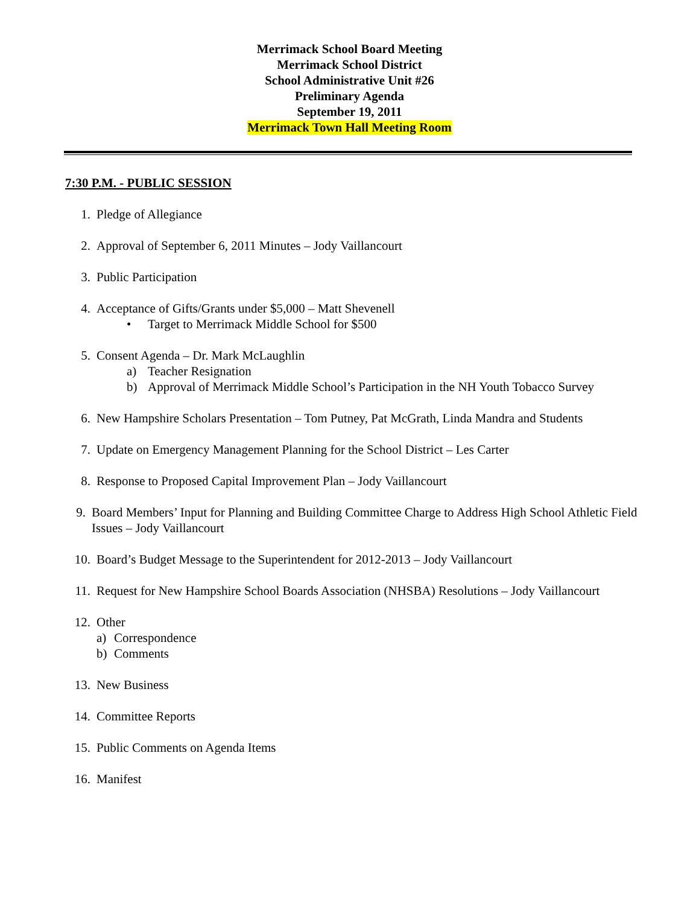Merrimack School Board Meeting
Merrimack School District
School Administrative Unit #26
Preliminary Agenda
September 19, 2011
Merrimack Town Hall Meeting Room
7:30 P.M. - PUBLIC SESSION
1. Pledge of Allegiance
2. Approval of September 6, 2011 Minutes – Jody Vaillancourt
3. Public Participation
4. Acceptance of Gifts/Grants under $5,000 – Matt Shevenell
• Target to Merrimack Middle School for $500
5. Consent Agenda – Dr. Mark McLaughlin
a) Teacher Resignation
b) Approval of Merrimack Middle School’s Participation in the NH Youth Tobacco Survey
6. New Hampshire Scholars Presentation – Tom Putney, Pat McGrath, Linda Mandra and Students
7. Update on Emergency Management Planning for the School District – Les Carter
8. Response to Proposed Capital Improvement Plan – Jody Vaillancourt
9. Board Members’ Input for Planning and Building Committee Charge to Address High School Athletic Field Issues – Jody Vaillancourt
10. Board’s Budget Message to the Superintendent for 2012-2013 – Jody Vaillancourt
11. Request for New Hampshire School Boards Association (NHSBA) Resolutions – Jody Vaillancourt
12. Other
a) Correspondence
b) Comments
13. New Business
14. Committee Reports
15. Public Comments on Agenda Items
16. Manifest